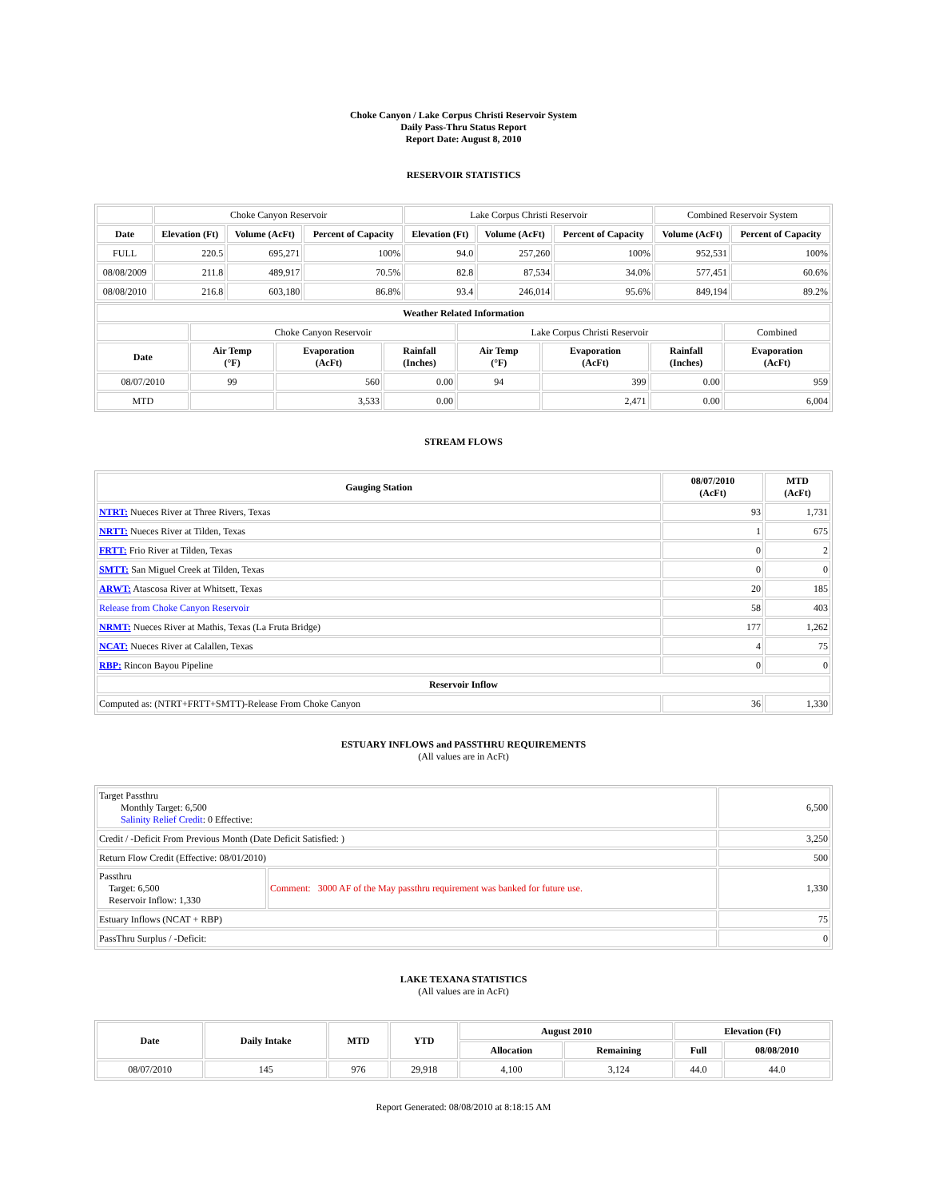Choke Canyon / Lake Corpus Christi Reservoir System
Daily Pass-Thru Status Report
Report Date: August 8, 2010
RESERVOIR STATISTICS
| | Choke Canyon Reservoir | | | Lake Corpus Christi Reservoir | | | Combined Reservoir System | |
| Date | Elevation (Ft) | Volume (AcFt) | Percent of Capacity | Elevation (Ft) | Volume (AcFt) | Percent of Capacity | Volume (AcFt) | Percent of Capacity |
| FULL | 220.5 | 695,271 | 100% | 94.0 | 257,260 | 100% | 952,531 | 100% |
| 08/08/2009 | 211.8 | 489,917 | 70.5% | 82.8 | 87,534 | 34.0% | 577,451 | 60.6% |
| 08/08/2010 | 216.8 | 603,180 | 86.8% | 93.4 | 246,014 | 95.6% | 849,194 | 89.2% |
| Weather Related Information | | | | | | | |
| --- | --- | --- | --- | --- | --- | --- | --- |
| | Choke Canyon Reservoir | | | Lake Corpus Christi Reservoir | | | Combined |
| Date | Air Temp (°F) | Evaporation (AcFt) | Rainfall (Inches) | Air Temp (°F) | Evaporation (AcFt) | Rainfall (Inches) | Evaporation (AcFt) |
| 08/07/2010 | 99 | 560 | 0.00 | 94 | 399 | 0.00 | 959 |
| MTD | | 3,533 | 0.00 | | 2,471 | 0.00 | 6,004 |
STREAM FLOWS
| Gauging Station | 08/07/2010 (AcFt) | MTD (AcFt) |
| --- | --- | --- |
| NTRT: Nueces River at Three Rivers, Texas | 93 | 1,731 |
| NRTT: Nueces River at Tilden, Texas | 1 | 675 |
| FRTT: Frio River at Tilden, Texas | 0 | 2 |
| SMTT: San Miguel Creek at Tilden, Texas | 0 | 0 |
| ARWT: Atascosa River at Whitsett, Texas | 20 | 185 |
| Release from Choke Canyon Reservoir | 58 | 403 |
| NRMT: Nueces River at Mathis, Texas (La Fruta Bridge) | 177 | 1,262 |
| NCAT: Nueces River at Calallen, Texas | 4 | 75 |
| RBP: Rincon Bayou Pipeline | 0 | 0 |
| Reservoir Inflow | | |
| Computed as: (NTRT+FRTT+SMTT)-Release From Choke Canyon | 36 | 1,330 |
ESTUARY INFLOWS and PASSTHRU REQUIREMENTS
(All values are in AcFt)
| Target Passthru Monthly Target: 6,500 Salinity Relief Credit : 0 Effective: | | 6,500 |
| Credit / -Deficit From Previous Month (Date Deficit Satisfied: ) | | 3,250 |
| Return Flow Credit (Effective: 08/01/2010) | | 500 |
| Passthru Target: 6,500 Reservoir Inflow: 1,330 | Comment: 3000 AF of the May passthru requirement was banked for future use. | 1,330 |
| Estuary Inflows (NCAT + RBP) | | 75 |
| PassThru Surplus / -Deficit: | | 0 |
LAKE TEXANA STATISTICS
(All values are in AcFt)
| Date | Daily Intake | MTD | YTD | August 2010 | | Elevation (Ft) | |
| --- | --- | --- | --- | --- | --- | --- | --- |
| | | | | Allocation | Remaining | Full | 08/08/2010 |
| 08/07/2010 | 145 | 976 | 29,918 | 4,100 | 3,124 | 44.0 | 44.0 |
Report Generated: 08/08/2010 at 8:18:15 AM